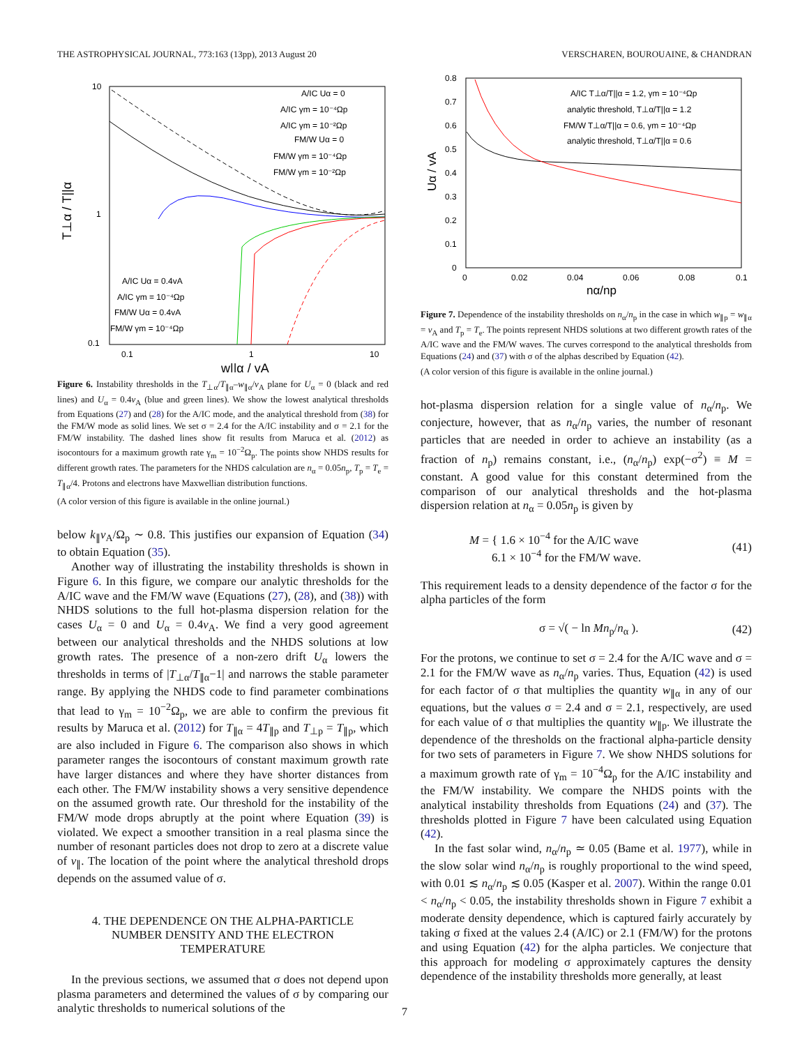THE ASTROPHYSICAL JOURNAL, 773:163 (13pp), 2013 August 20 VERSCHAREN, BOUROUAINE, & CHANDRAN
10
1
0.1
0.1
1
10
w||α / vA
T⊥α / T||α
A/IC Uα = 0
A/IC γm = 10⁻⁴Ωp
A/IC γm = 10⁻²Ωp
FM/W Uα = 0
FM/W γm = 10⁻⁴Ωp
FM/W γm = 10⁻²Ωp
A/IC Uα = 0.4vA
A/IC γm = 10⁻⁴Ωp
FM/W Uα = 0.4vA
FM/W γm = 10⁻⁴Ωp
Figure 6. Instability thresholds in the T<sub>⊥α</sub>/T<sub>∥α</sub>–w<sub>∥α</sub>/v<sub>A</sub> plane for U<sub>α</sub> = 0 (black and red lines) and U<sub>α</sub> = 0.4v<sub>A</sub> (blue and green lines). We show the lowest analytical thresholds from Equations (27) and (28) for the A/IC mode, and the analytical threshold from (38) for the FM/W mode as solid lines. We set σ = 2.4 for the A/IC instability and σ = 2.1 for the FM/W instability. The dashed lines show fit results from Maruca et al. (2012) as isocontours for a maximum growth rate γ<sub>m</sub> = 10<sup>−2</sup>Ω<sub>p</sub>. The points show NHDS results for different growth rates. The parameters for the NHDS calculation are n<sub>α</sub> = 0.05n<sub>p</sub>, T<sub>p</sub> = T<sub>e</sub> = T<sub>∥α</sub>/4. Protons and electrons have Maxwellian distribution functions.
(A color version of this figure is available in the online journal.)
below k<sub>∥</sub>v<sub>A</sub>/Ω<sub>p</sub> ∼ 0.8. This justifies our expansion of Equation (34) to obtain Equation (35).
Another way of illustrating the instability thresholds is shown in Figure 6. In this figure, we compare our analytic thresholds for the A/IC wave and the FM/W wave (Equations (27), (28), and (38)) with NHDS solutions to the full hot-plasma dispersion relation for the cases U<sub>α</sub> = 0 and U<sub>α</sub> = 0.4v<sub>A</sub>. We find a very good agreement between our analytical thresholds and the NHDS solutions at low growth rates. The presence of a non-zero drift U<sub>α</sub> lowers the thresholds in terms of |T<sub>⊥α</sub>/T<sub>∥α</sub>−1| and narrows the stable parameter range. By applying the NHDS code to find parameter combinations that lead to γ<sub>m</sub> = 10<sup>−2</sup>Ω<sub>p</sub>, we are able to confirm the previous fit results by Maruca et al. (2012) for T<sub>∥α</sub> = 4T<sub>∥p</sub> and T<sub>⊥p</sub> = T<sub>∥p</sub>, which are also included in Figure 6. The comparison also shows in which parameter ranges the isocontours of constant maximum growth rate have larger distances and where they have shorter distances from each other. The FM/W instability shows a very sensitive dependence on the assumed growth rate. Our threshold for the instability of the FM/W mode drops abruptly at the point where Equation (39) is violated. We expect a smoother transition in a real plasma since the number of resonant particles does not drop to zero at a discrete value of v<sub>∥</sub>. The location of the point where the analytical threshold drops depends on the assumed value of σ.
4. THE DEPENDENCE ON THE ALPHA-PARTICLE
NUMBER DENSITY AND THE ELECTRON
TEMPERATURE
In the previous sections, we assumed that σ does not depend upon plasma parameters and determined the values of σ by comparing our analytic thresholds to numerical solutions of the
0.8
0.7
0.6
0.5
0.4
0.3
0.2
0.1
0
0
0.02
0.04
0.06
0.08
0.1
nα/np
Uα / vA
A/IC T⊥α/T||α = 1.2, γm = 10⁻⁴Ωp
analytic threshold, T⊥α/T||α = 1.2
FM/W T⊥α/T||α = 0.6, γm = 10⁻⁴Ωp
analytic threshold, T⊥α/T||α = 0.6
Figure 7. Dependence of the instability thresholds on n<sub>α</sub>/n<sub>p</sub> in the case in which w<sub>∥p</sub> = w<sub>∥α</sub> = v<sub>A</sub> and T<sub>p</sub> = T<sub>e</sub>. The points represent NHDS solutions at two different growth rates of the A/IC wave and the FM/W waves. The curves correspond to the analytical thresholds from Equations (24) and (37) with σ of the alphas described by Equation (42).
(A color version of this figure is available in the online journal.)
hot-plasma dispersion relation for a single value of n<sub>α</sub>/n<sub>p</sub>. We conjecture, however, that as n<sub>α</sub>/n<sub>p</sub> varies, the number of resonant particles that are needed in order to achieve an instability (as a fraction of n<sub>p</sub>) remains constant, i.e., (n<sub>α</sub>/n<sub>p</sub>) exp(−σ<sup>2</sup>) ≡ M = constant. A good value for this constant determined from the comparison of our analytical thresholds and the hot-plasma dispersion relation at n<sub>α</sub> = 0.05n<sub>p</sub> is given by
M = { 1.6 × 10<sup>−4</sup> for the A/IC wave
6.1 × 10<sup>−4</sup> for the FM/W wave. (41)
This requirement leads to a density dependence of the factor σ for the alpha particles of the form
σ = √( − ln Mn<sub>p</sub>/n<sub>α</sub> ). (42)
For the protons, we continue to set σ = 2.4 for the A/IC wave and σ = 2.1 for the FM/W wave as n<sub>α</sub>/n<sub>p</sub> varies. Thus, Equation (42) is used for each factor of σ that multiplies the quantity w<sub>∥α</sub> in any of our equations, but the values σ = 2.4 and σ = 2.1, respectively, are used for each value of σ that multiplies the quantity w<sub>∥p</sub>. We illustrate the dependence of the thresholds on the fractional alpha-particle density for two sets of parameters in Figure 7. We show NHDS solutions for a maximum growth rate of γ<sub>m</sub> = 10<sup>−4</sup>Ω<sub>p</sub> for the A/IC instability and the FM/W instability. We compare the NHDS points with the analytical instability thresholds from Equations (24) and (37). The thresholds plotted in Figure 7 have been calculated using Equation (42).
In the fast solar wind, n<sub>α</sub>/n<sub>p</sub> ≃ 0.05 (Bame et al. 1977), while in the slow solar wind n<sub>α</sub>/n<sub>p</sub> is roughly proportional to the wind speed, with 0.01 ≲ n<sub>α</sub>/n<sub>p</sub> ≲ 0.05 (Kasper et al. 2007). Within the range 0.01 < n<sub>α</sub>/n<sub>p</sub> < 0.05, the instability thresholds shown in Figure 7 exhibit a moderate density dependence, which is captured fairly accurately by taking σ fixed at the values 2.4 (A/IC) or 2.1 (FM/W) for the protons and using Equation (42) for the alpha particles. We conjecture that this approach for modeling σ approximately captures the density dependence of the instability thresholds more generally, at least
7